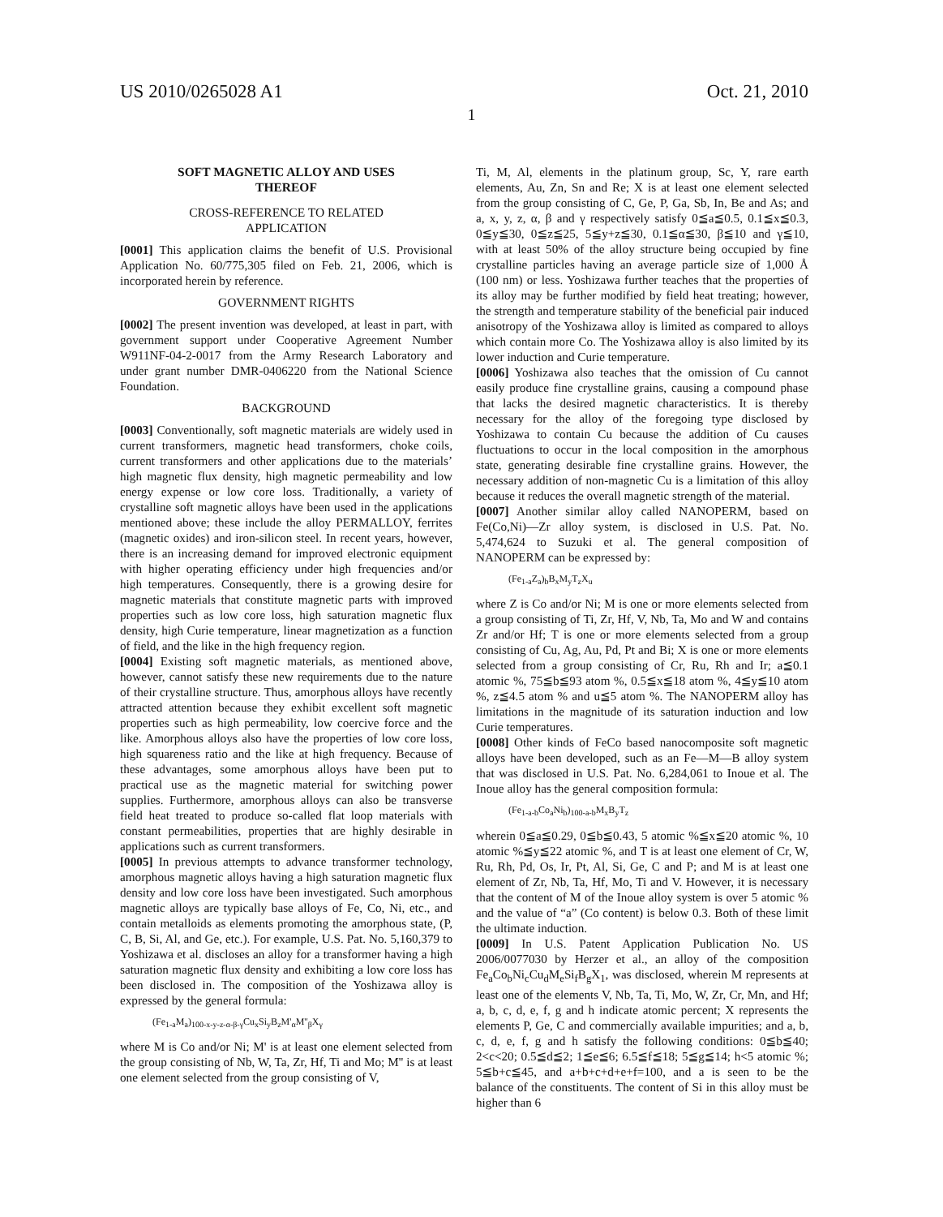US 2010/0265028 A1 Oct. 21, 2010
1
SOFT MAGNETIC ALLOY AND USES
THEREOF
CROSS-REFERENCE TO RELATED
APPLICATION
[0001] This application claims the benefit of U.S. Provisional Application No. 60/775,305 filed on Feb. 21, 2006, which is incorporated herein by reference.
GOVERNMENT RIGHTS
[0002] The present invention was developed, at least in part, with government support under Cooperative Agreement Number W911NF-04-2-0017 from the Army Research Laboratory and under grant number DMR-0406220 from the National Science Foundation.
BACKGROUND
[0003] Conventionally, soft magnetic materials are widely used in current transformers, magnetic head transformers, choke coils, current transformers and other applications due to the materials’ high magnetic flux density, high magnetic permeability and low energy expense or low core loss. Traditionally, a variety of crystalline soft magnetic alloys have been used in the applications mentioned above; these include the alloy PERMALLOY, ferrites (magnetic oxides) and iron-silicon steel. In recent years, however, there is an increasing demand for improved electronic equipment with higher operating efficiency under high frequencies and/or high temperatures. Consequently, there is a growing desire for magnetic materials that constitute magnetic parts with improved properties such as low core loss, high saturation magnetic flux density, high Curie temperature, linear magnetization as a function of field, and the like in the high frequency region.
[0004] Existing soft magnetic materials, as mentioned above, however, cannot satisfy these new requirements due to the nature of their crystalline structure. Thus, amorphous alloys have recently attracted attention because they exhibit excellent soft magnetic properties such as high permeability, low coercive force and the like. Amorphous alloys also have the properties of low core loss, high squareness ratio and the like at high frequency. Because of these advantages, some amorphous alloys have been put to practical use as the magnetic material for switching power supplies. Furthermore, amorphous alloys can also be transverse field heat treated to produce so-called flat loop materials with constant permeabilities, properties that are highly desirable in applications such as current transformers.
[0005] In previous attempts to advance transformer technology, amorphous magnetic alloys having a high saturation magnetic flux density and low core loss have been investigated. Such amorphous magnetic alloys are typically base alloys of Fe, Co, Ni, etc., and contain metalloids as elements promoting the amorphous state, (P, C, B, Si, Al, and Ge, etc.). For example, U.S. Pat. No. 5,160,379 to Yoshizawa et al. discloses an alloy for a transformer having a high saturation magnetic flux density and exhibiting a low core loss has been disclosed in. The composition of the Yoshizawa alloy is expressed by the general formula:
(Fe<sub>1-a</sub>M<sub>a</sub>)<sub>100-x-y-z-α-β-γ</sub>Cu<sub>x</sub>Si<sub>y</sub>B<sub>z</sub>M'<sub>α</sub>M''<sub>β</sub>X<sub>γ</sub>
where M is Co and/or Ni; M' is at least one element selected from the group consisting of Nb, W, Ta, Zr, Hf, Ti and Mo; M'' is at least one element selected from the group consisting of V,
Ti, M, Al, elements in the platinum group, Sc, Y, rare earth elements, Au, Zn, Sn and Re; X is at least one element selected from the group consisting of C, Ge, P, Ga, Sb, In, Be and As; and a, x, y, z, α, β and γ respectively satisfy 0≦a≦0.5, 0.1≦x≦0.3, 0≦y≦30, 0≦z≦25, 5≦y+z≦30, 0.1≦α≦30, β≦10 and γ≦10, with at least 50% of the alloy structure being occupied by fine crystalline particles having an average particle size of 1,000 Å (100 nm) or less. Yoshizawa further teaches that the properties of its alloy may be further modified by field heat treating; however, the strength and temperature stability of the beneficial pair induced anisotropy of the Yoshizawa alloy is limited as compared to alloys which contain more Co. The Yoshizawa alloy is also limited by its lower induction and Curie temperature.
[0006] Yoshizawa also teaches that the omission of Cu cannot easily produce fine crystalline grains, causing a compound phase that lacks the desired magnetic characteristics. It is thereby necessary for the alloy of the foregoing type disclosed by Yoshizawa to contain Cu because the addition of Cu causes fluctuations to occur in the local composition in the amorphous state, generating desirable fine crystalline grains. However, the necessary addition of non-magnetic Cu is a limitation of this alloy because it reduces the overall magnetic strength of the material.
[0007] Another similar alloy called NANOPERM, based on Fe(Co,Ni)—Zr alloy system, is disclosed in U.S. Pat. No. 5,474,624 to Suzuki et al. The general composition of NANOPERM can be expressed by:
(Fe<sub>1-a</sub>Z<sub>a</sub>)<sub>b</sub>B<sub>x</sub>M<sub>y</sub>T<sub>z</sub>X<sub>u</sub>
where Z is Co and/or Ni; M is one or more elements selected from a group consisting of Ti, Zr, Hf, V, Nb, Ta, Mo and W and contains Zr and/or Hf; T is one or more elements selected from a group consisting of Cu, Ag, Au, Pd, Pt and Bi; X is one or more elements selected from a group consisting of Cr, Ru, Rh and Ir; a≦0.1 atomic %, 75≦b≦93 atom %, 0.5≦x≦18 atom %, 4≦y≦10 atom %, z≦4.5 atom % and u≦5 atom %. The NANOPERM alloy has limitations in the magnitude of its saturation induction and low Curie temperatures.
[0008] Other kinds of FeCo based nanocomposite soft magnetic alloys have been developed, such as an Fe—M—B alloy system that was disclosed in U.S. Pat. No. 6,284,061 to Inoue et al. The Inoue alloy has the general composition formula:
(Fe<sub>1-a-b</sub>Co<sub>a</sub>Ni<sub>b</sub>)<sub>100-a-b</sub>M<sub>x</sub>B<sub>y</sub>T<sub>z</sub>
wherein 0≦a≦0.29, 0≦b≦0.43, 5 atomic %≦x≦20 atomic %, 10 atomic %≦y≦22 atomic %, and T is at least one element of Cr, W, Ru, Rh, Pd, Os, Ir, Pt, Al, Si, Ge, C and P; and M is at least one element of Zr, Nb, Ta, Hf, Mo, Ti and V. However, it is necessary that the content of M of the Inoue alloy system is over 5 atomic % and the value of “a” (Co content) is below 0.3. Both of these limit the ultimate induction.
[0009] In U.S. Patent Application Publication No. US 2006/0077030 by Herzer et al., an alloy of the composition Fe<sub>a</sub>Co<sub>b</sub>Ni<sub>c</sub>Cu<sub>d</sub>M<sub>e</sub>Si<sub>f</sub>B<sub>g</sub>X<sub>1</sub>, was disclosed, wherein M represents at least one of the elements V, Nb, Ta, Ti, Mo, W, Zr, Cr, Mn, and Hf; a, b, c, d, e, f, g and h indicate atomic percent; X represents the elements P, Ge, C and commercially available impurities; and a, b, c, d, e, f, g and h satisfy the following conditions: 0≦b≦40; 2<c<20; 0.5≦d≦2; 1≦e≦6; 6.5≦f≦18; 5≦g≦14; h<5 atomic %; 5≦b+c≦45, and a+b+c+d+e+f=100, and a is seen to be the balance of the constituents. The content of Si in this alloy must be higher than 6